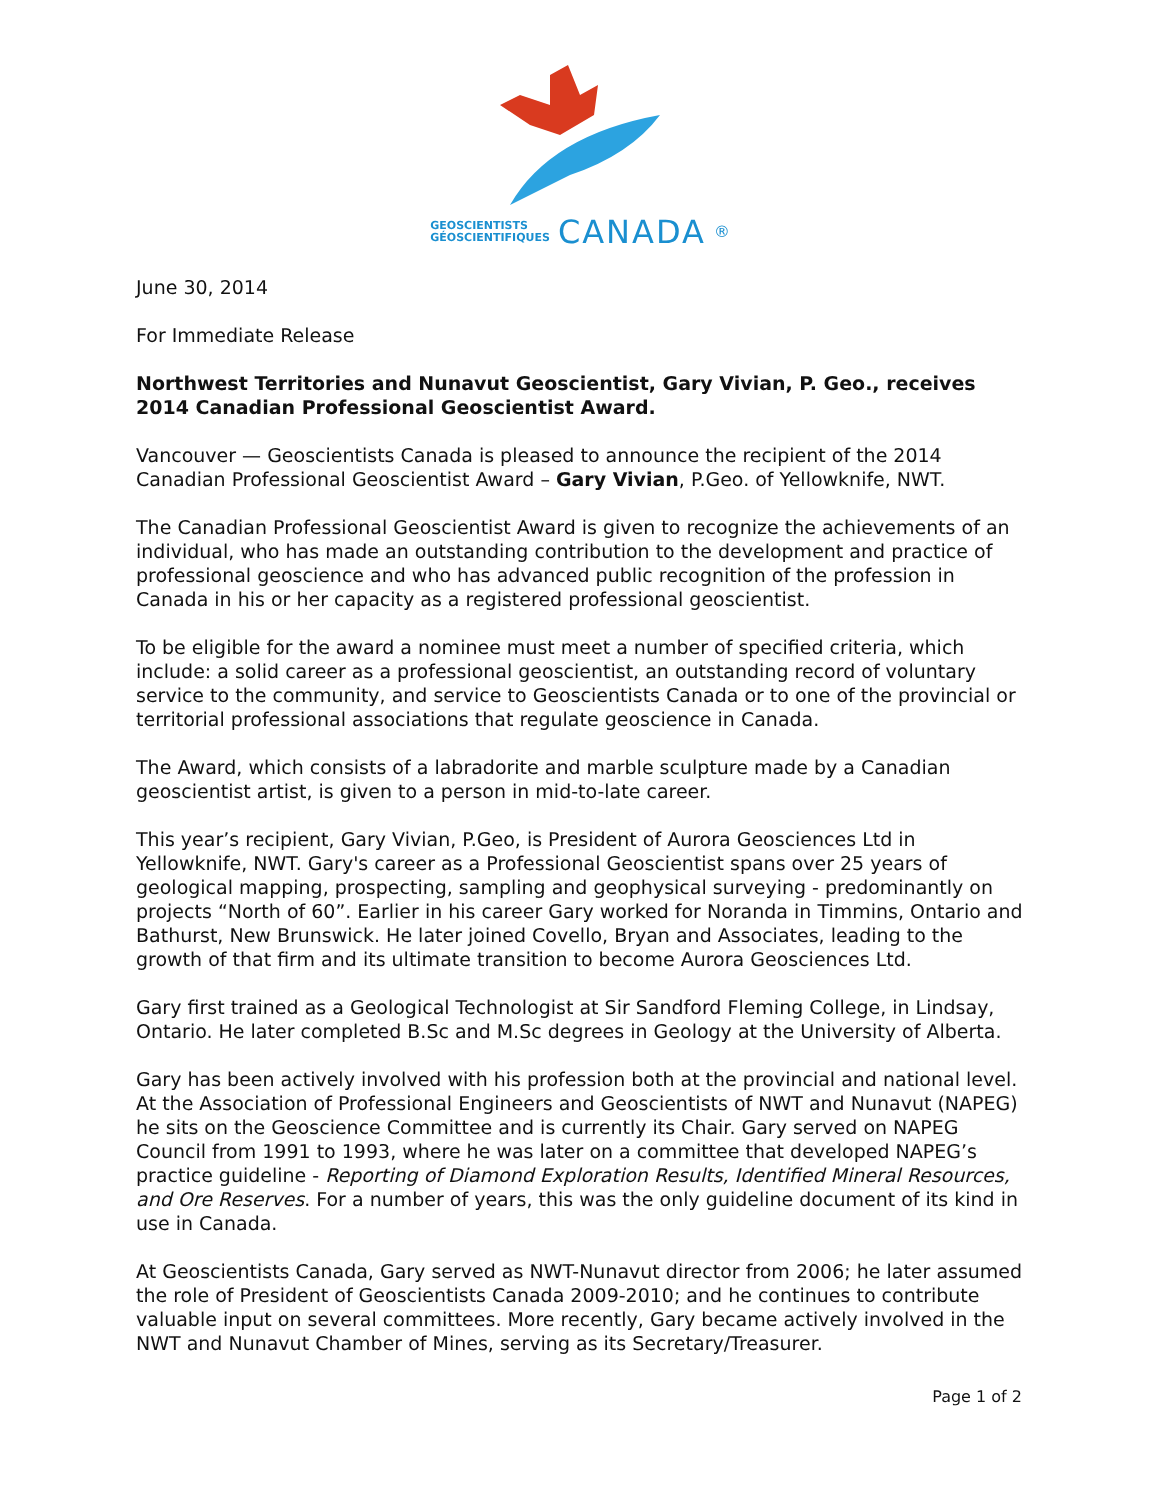GEOSCIENTISTS
GÉOSCIENTIFIQUES CANADA<sup>®</sup>
June 30, 2014
For Immediate Release
Northwest Territories and Nunavut Geoscientist, Gary Vivian, P. Geo., receives 2014 Canadian Professional Geoscientist Award.
Vancouver — Geoscientists Canada is pleased to announce the recipient of the 2014 Canadian Professional Geoscientist Award – Gary Vivian, P.Geo. of Yellowknife, NWT.
The Canadian Professional Geoscientist Award is given to recognize the achievements of an individual, who has made an outstanding contribution to the development and practice of professional geoscience and who has advanced public recognition of the profession in Canada in his or her capacity as a registered professional geoscientist.
To be eligible for the award a nominee must meet a number of specified criteria, which include: a solid career as a professional geoscientist, an outstanding record of voluntary service to the community, and service to Geoscientists Canada or to one of the provincial or territorial professional associations that regulate geoscience in Canada.
The Award, which consists of a labradorite and marble sculpture made by a Canadian geoscientist artist, is given to a person in mid-to-late career.
This year’s recipient, Gary Vivian, P.Geo, is President of Aurora Geosciences Ltd in Yellowknife, NWT. Gary's career as a Professional Geoscientist spans over 25 years of geological mapping, prospecting, sampling and geophysical surveying - predominantly on projects “North of 60”. Earlier in his career Gary worked for Noranda in Timmins, Ontario and Bathurst, New Brunswick. He later joined Covello, Bryan and Associates, leading to the growth of that firm and its ultimate transition to become Aurora Geosciences Ltd.
Gary first trained as a Geological Technologist at Sir Sandford Fleming College, in Lindsay, Ontario. He later completed B.Sc and M.Sc degrees in Geology at the University of Alberta.
Gary has been actively involved with his profession both at the provincial and national level. At the Association of Professional Engineers and Geoscientists of NWT and Nunavut (NAPEG) he sits on the Geoscience Committee and is currently its Chair. Gary served on NAPEG Council from 1991 to 1993, where he was later on a committee that developed NAPEG’s practice guideline - Reporting of Diamond Exploration Results, Identified Mineral Resources, and Ore Reserves. For a number of years, this was the only guideline document of its kind in use in Canada.
At Geoscientists Canada, Gary served as NWT-Nunavut director from 2006; he later assumed the role of President of Geoscientists Canada 2009-2010; and he continues to contribute valuable input on several committees. More recently, Gary became actively involved in the NWT and Nunavut Chamber of Mines, serving as its Secretary/Treasurer.
Page 1 of 2